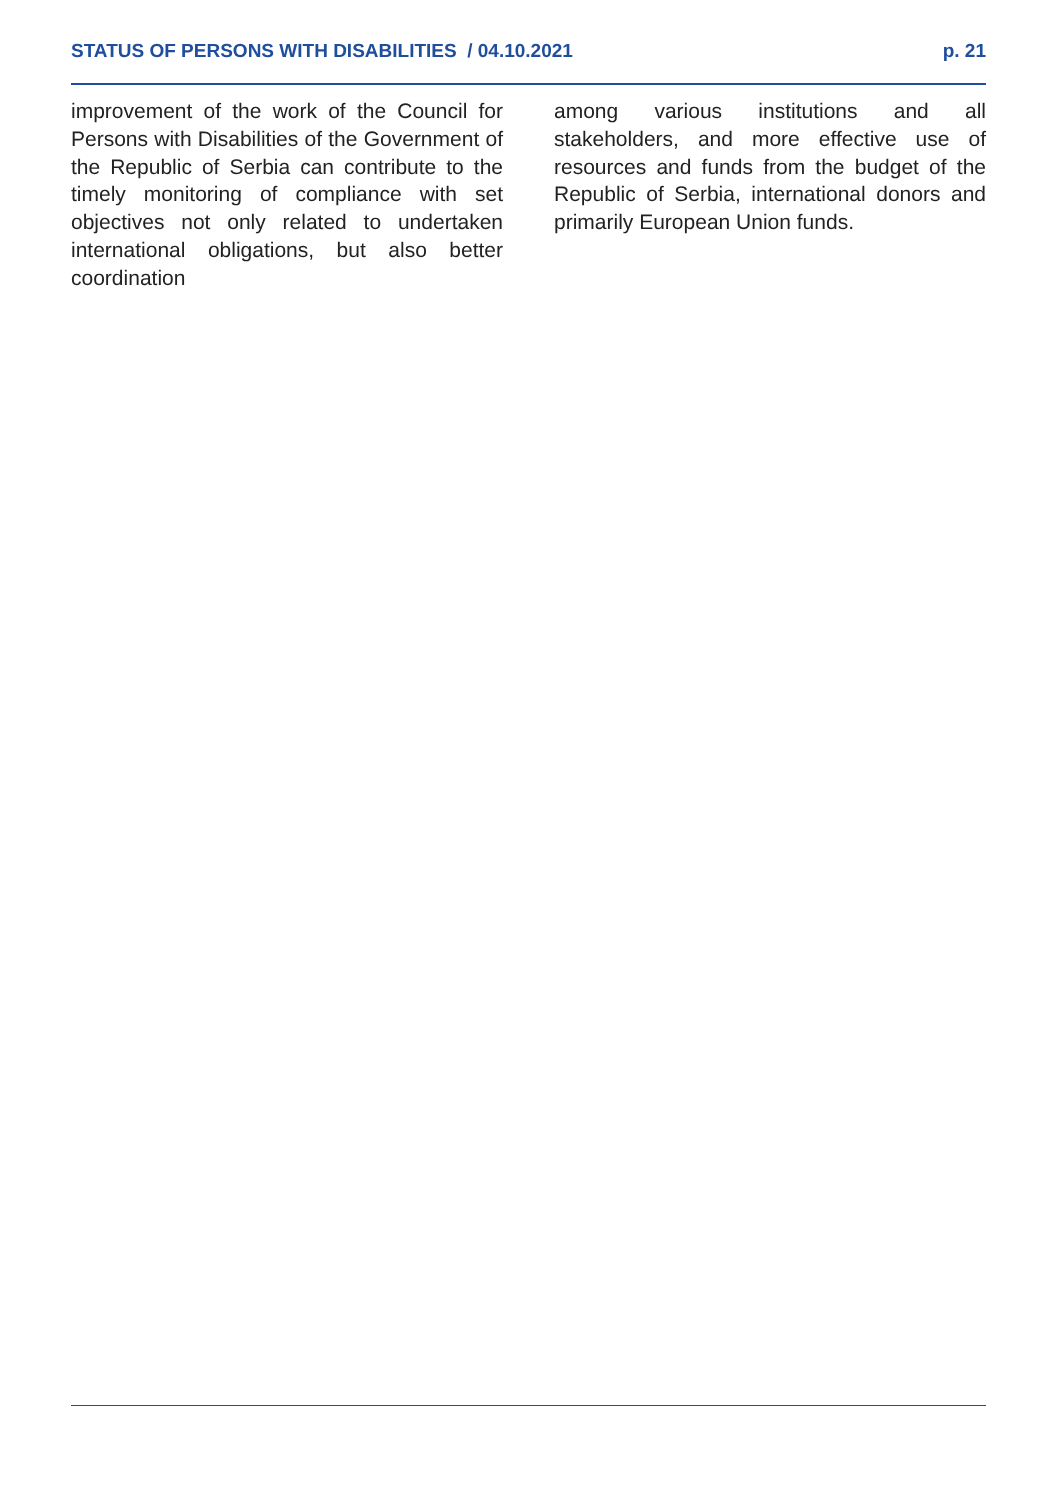STATUS OF PERSONS WITH DISABILITIES / 04.10.2021 p. 21
improvement of the work of the Council for Persons with Disabilities of the Government of the Republic of Serbia can contribute to the timely monitoring of compliance with set objectives not only related to undertaken international obligations, but also better coordination
among various institutions and all stakeholders, and more effective use of resources and funds from the budget of the Republic of Serbia, international donors and primarily European Union funds.